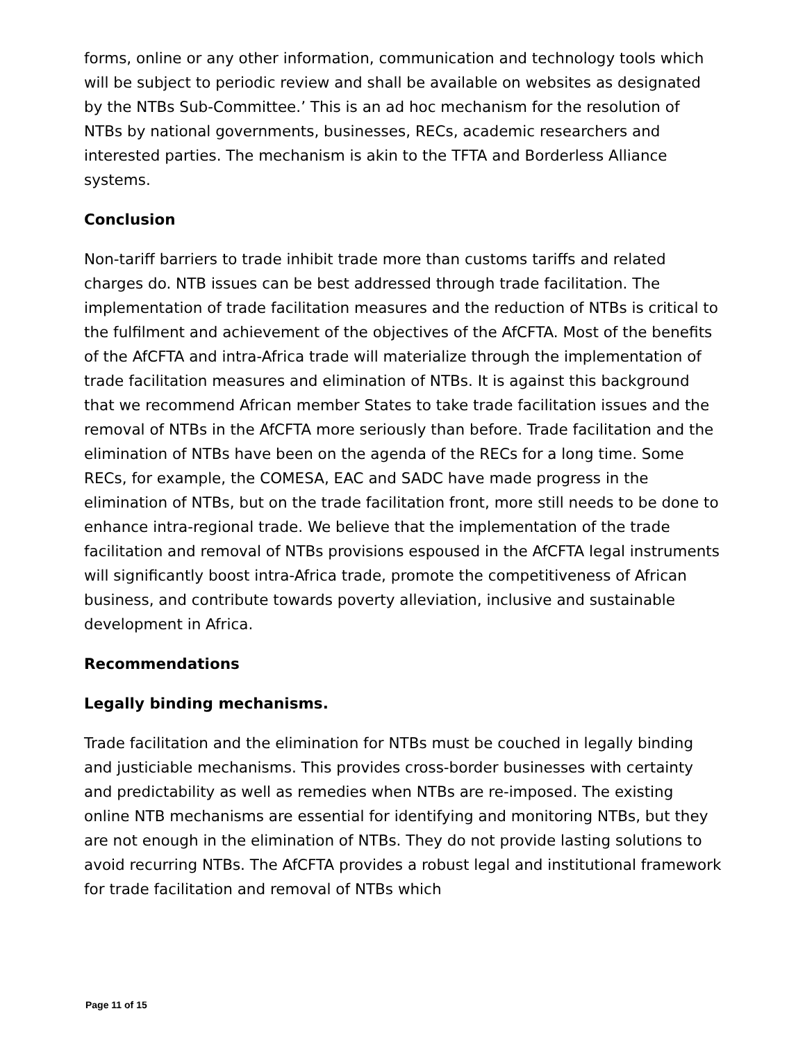forms, online or any other information, communication and technology tools which will be subject to periodic review and shall be available on websites as designated by the NTBs Sub-Committee.’ This is an ad hoc mechanism for the resolution of NTBs by national governments, businesses, RECs, academic researchers and interested parties. The mechanism is akin to the TFTA and Borderless Alliance systems.
Conclusion
Non-tariff barriers to trade inhibit trade more than customs tariffs and related charges do. NTB issues can be best addressed through trade facilitation. The implementation of trade facilitation measures and the reduction of NTBs is critical to the fulfilment and achievement of the objectives of the AfCFTA. Most of the benefits of the AfCFTA and intra-Africa trade will materialize through the implementation of trade facilitation measures and elimination of NTBs. It is against this background that we recommend African member States to take trade facilitation issues and the removal of NTBs in the AfCFTA more seriously than before. Trade facilitation and the elimination of NTBs have been on the agenda of the RECs for a long time. Some RECs, for example, the COMESA, EAC and SADC have made progress in the elimination of NTBs, but on the trade facilitation front, more still needs to be done to enhance intra-regional trade. We believe that the implementation of the trade facilitation and removal of NTBs provisions espoused in the AfCFTA legal instruments will significantly boost intra-Africa trade, promote the competitiveness of African business, and contribute towards poverty alleviation, inclusive and sustainable development in Africa.
Recommendations
Legally binding mechanisms.
Trade facilitation and the elimination for NTBs must be couched in legally binding and justiciable mechanisms. This provides cross-border businesses with certainty and predictability as well as remedies when NTBs are re-imposed. The existing online NTB mechanisms are essential for identifying and monitoring NTBs, but they are not enough in the elimination of NTBs. They do not provide lasting solutions to avoid recurring NTBs. The AfCFTA provides a robust legal and institutional framework for trade facilitation and removal of NTBs which
Page 11 of 15